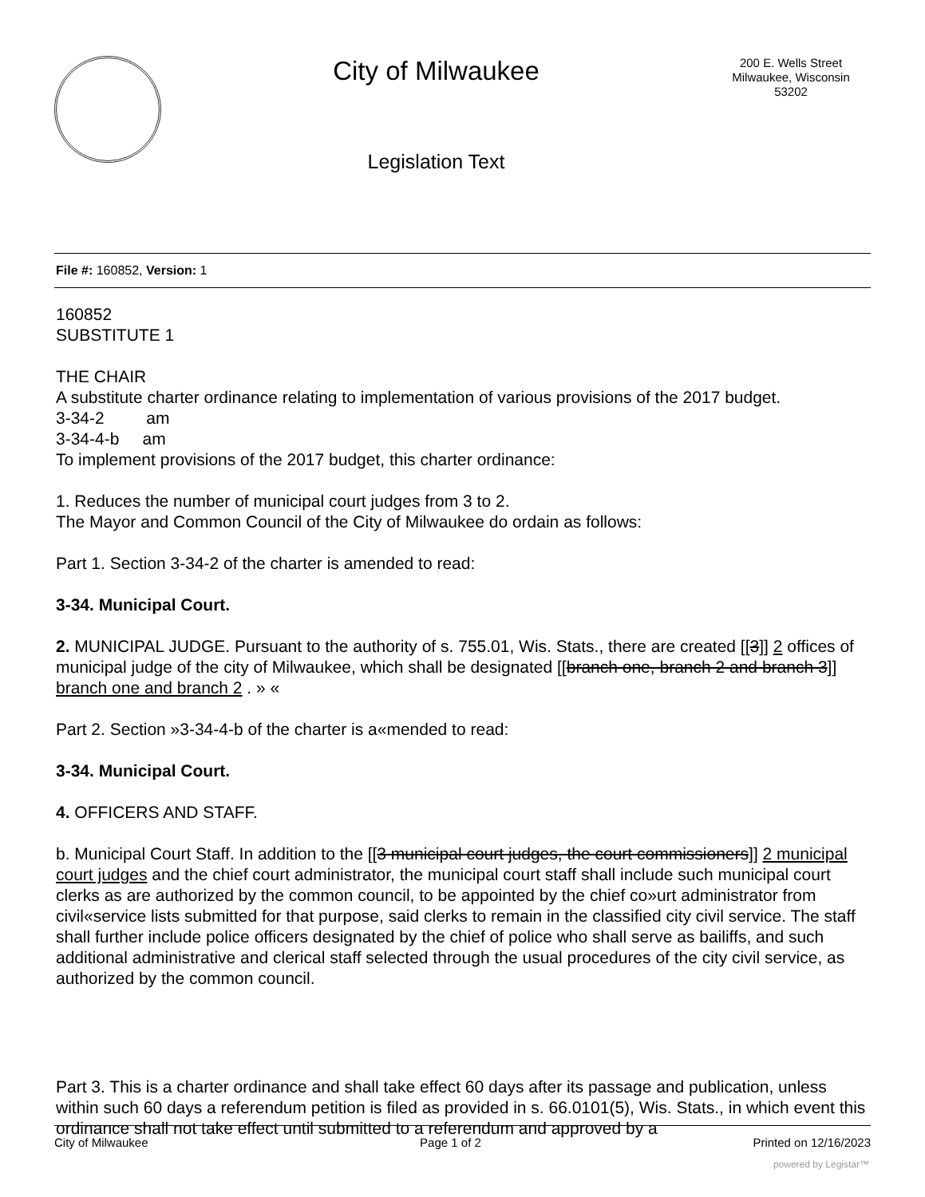City of Milwaukee
Legislation Text
200 E. Wells Street
Milwaukee, Wisconsin
53202
File #: 160852, Version: 1
160852
SUBSTITUTE 1
THE CHAIR
A substitute charter ordinance relating to implementation of various provisions of the 2017 budget.
3-34-2 am
3-34-4-b am
To implement provisions of the 2017 budget, this charter ordinance:
1. Reduces the number of municipal court judges from 3 to 2.
The Mayor and Common Council of the City of Milwaukee do ordain as follows:
Part 1. Section 3-34-2 of the charter is amended to read:
3-34. Municipal Court.
2. MUNICIPAL JUDGE. Pursuant to the authority of s. 755.01, Wis. Stats., there are created [[3]] 2 offices of municipal judge of the city of Milwaukee, which shall be designated [[branch one, branch 2 and branch 3]] branch one and branch 2 . » «
Part 2. Section »3-34-4-b of the charter is a«mended to read:
3-34. Municipal Court.
4. OFFICERS AND STAFF.
b. Municipal Court Staff. In addition to the [[3 municipal court judges, the court commissioners]] 2 municipal court judges and the chief court administrator, the municipal court staff shall include such municipal court clerks as are authorized by the common council, to be appointed by the chief co»urt administrator from civil«service lists submitted for that purpose, said clerks to remain in the classified city civil service. The staff shall further include police officers designated by the chief of police who shall serve as bailiffs, and such additional administrative and clerical staff selected through the usual procedures of the city civil service, as authorized by the common council.
Part 3. This is a charter ordinance and shall take effect 60 days after its passage and publication, unless within such 60 days a referendum petition is filed as provided in s. 66.0101(5), Wis. Stats., in which event this ordinance shall not take effect until submitted to a referendum and approved by a
City of Milwaukee Page 1 of 2 Printed on 12/16/2023
powered by Legistar™